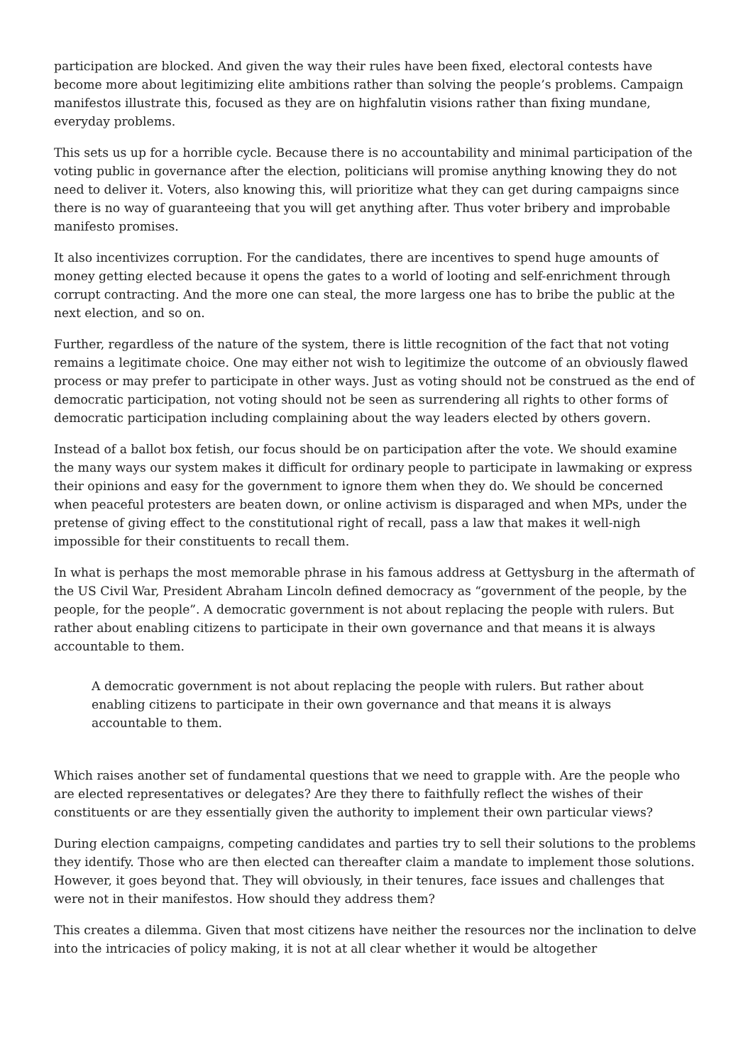participation are blocked. And given the way their rules have been fixed, electoral contests have become more about legitimizing elite ambitions rather than solving the people’s problems. Campaign manifestos illustrate this, focused as they are on highfalutin visions rather than fixing mundane, everyday problems.
This sets us up for a horrible cycle. Because there is no accountability and minimal participation of the voting public in governance after the election, politicians will promise anything knowing they do not need to deliver it. Voters, also knowing this, will prioritize what they can get during campaigns since there is no way of guaranteeing that you will get anything after. Thus voter bribery and improbable manifesto promises.
It also incentivizes corruption. For the candidates, there are incentives to spend huge amounts of money getting elected because it opens the gates to a world of looting and self-enrichment through corrupt contracting. And the more one can steal, the more largess one has to bribe the public at the next election, and so on.
Further, regardless of the nature of the system, there is little recognition of the fact that not voting remains a legitimate choice. One may either not wish to legitimize the outcome of an obviously flawed process or may prefer to participate in other ways. Just as voting should not be construed as the end of democratic participation, not voting should not be seen as surrendering all rights to other forms of democratic participation including complaining about the way leaders elected by others govern.
Instead of a ballot box fetish, our focus should be on participation after the vote. We should examine the many ways our system makes it difficult for ordinary people to participate in lawmaking or express their opinions and easy for the government to ignore them when they do. We should be concerned when peaceful protesters are beaten down, or online activism is disparaged and when MPs, under the pretense of giving effect to the constitutional right of recall, pass a law that makes it well-nigh impossible for their constituents to recall them.
In what is perhaps the most memorable phrase in his famous address at Gettysburg in the aftermath of the US Civil War, President Abraham Lincoln defined democracy as “government of the people, by the people, for the people”. A democratic government is not about replacing the people with rulers. But rather about enabling citizens to participate in their own governance and that means it is always accountable to them.
A democratic government is not about replacing the people with rulers. But rather about enabling citizens to participate in their own governance and that means it is always accountable to them.
Which raises another set of fundamental questions that we need to grapple with. Are the people who are elected representatives or delegates? Are they there to faithfully reflect the wishes of their constituents or are they essentially given the authority to implement their own particular views?
During election campaigns, competing candidates and parties try to sell their solutions to the problems they identify. Those who are then elected can thereafter claim a mandate to implement those solutions. However, it goes beyond that. They will obviously, in their tenures, face issues and challenges that were not in their manifestos. How should they address them?
This creates a dilemma. Given that most citizens have neither the resources nor the inclination to delve into the intricacies of policy making, it is not at all clear whether it would be altogether